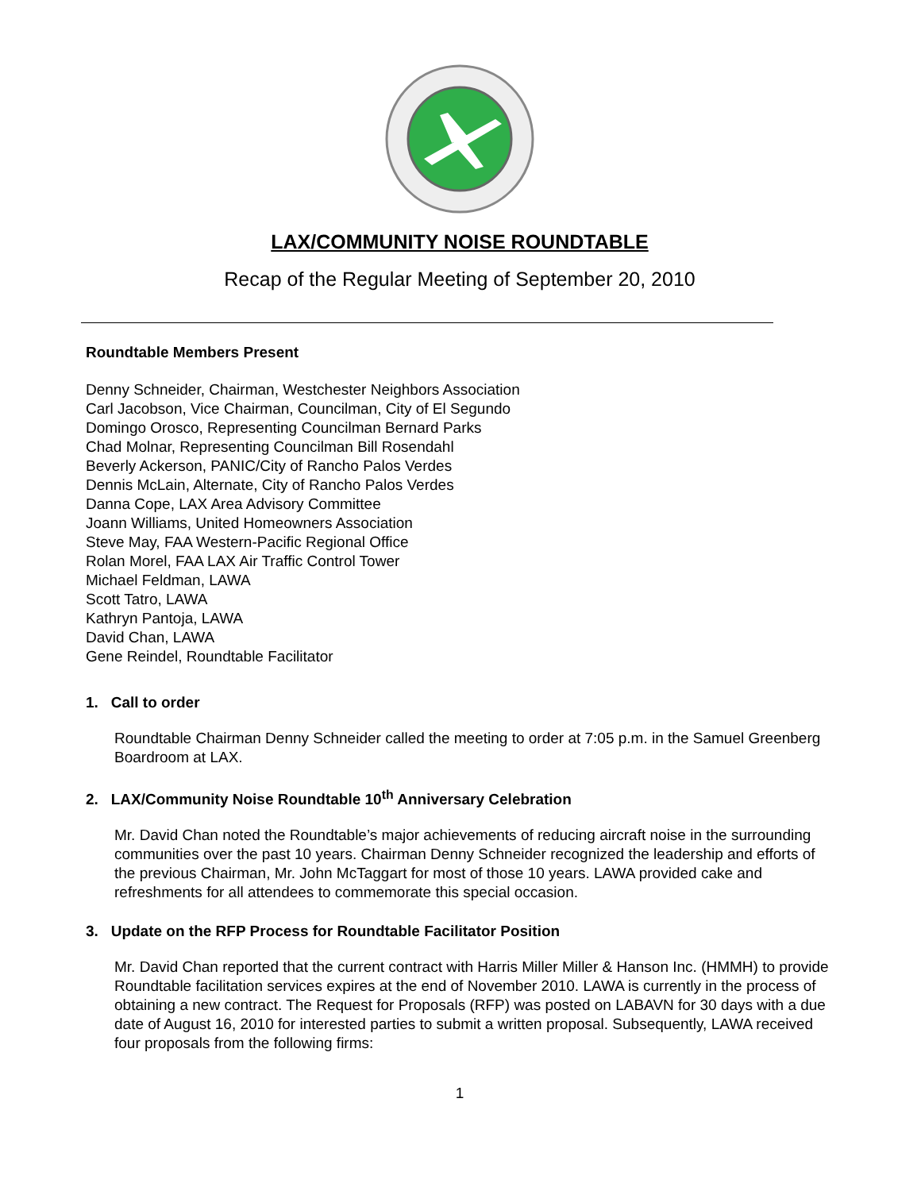LAX/COMMUNITY NOISE ROUNDTABLE
Recap of the Regular Meeting of September 20, 2010
Roundtable Members Present
Denny Schneider, Chairman, Westchester Neighbors Association
Carl Jacobson, Vice Chairman, Councilman, City of El Segundo
Domingo Orosco, Representing Councilman Bernard Parks
Chad Molnar, Representing Councilman Bill Rosendahl
Beverly Ackerson, PANIC/City of Rancho Palos Verdes
Dennis McLain, Alternate, City of Rancho Palos Verdes
Danna Cope, LAX Area Advisory Committee
Joann Williams, United Homeowners Association
Steve May, FAA Western-Pacific Regional Office
Rolan Morel, FAA LAX Air Traffic Control Tower
Michael Feldman, LAWA
Scott Tatro, LAWA
Kathryn Pantoja, LAWA
David Chan, LAWA
Gene Reindel, Roundtable Facilitator
1. Call to order
Roundtable Chairman Denny Schneider called the meeting to order at 7:05 p.m. in the Samuel Greenberg Boardroom at LAX.
2. LAX/Community Noise Roundtable 10<sup>th</sup> Anniversary Celebration
Mr. David Chan noted the Roundtable’s major achievements of reducing aircraft noise in the surrounding communities over the past 10 years. Chairman Denny Schneider recognized the leadership and efforts of the previous Chairman, Mr. John McTaggart for most of those 10 years. LAWA provided cake and refreshments for all attendees to commemorate this special occasion.
3. Update on the RFP Process for Roundtable Facilitator Position
Mr. David Chan reported that the current contract with Harris Miller Miller & Hanson Inc. (HMMH) to provide Roundtable facilitation services expires at the end of November 2010. LAWA is currently in the process of obtaining a new contract. The Request for Proposals (RFP) was posted on LABAVN for 30 days with a due date of August 16, 2010 for interested parties to submit a written proposal. Subsequently, LAWA received four proposals from the following firms:
1